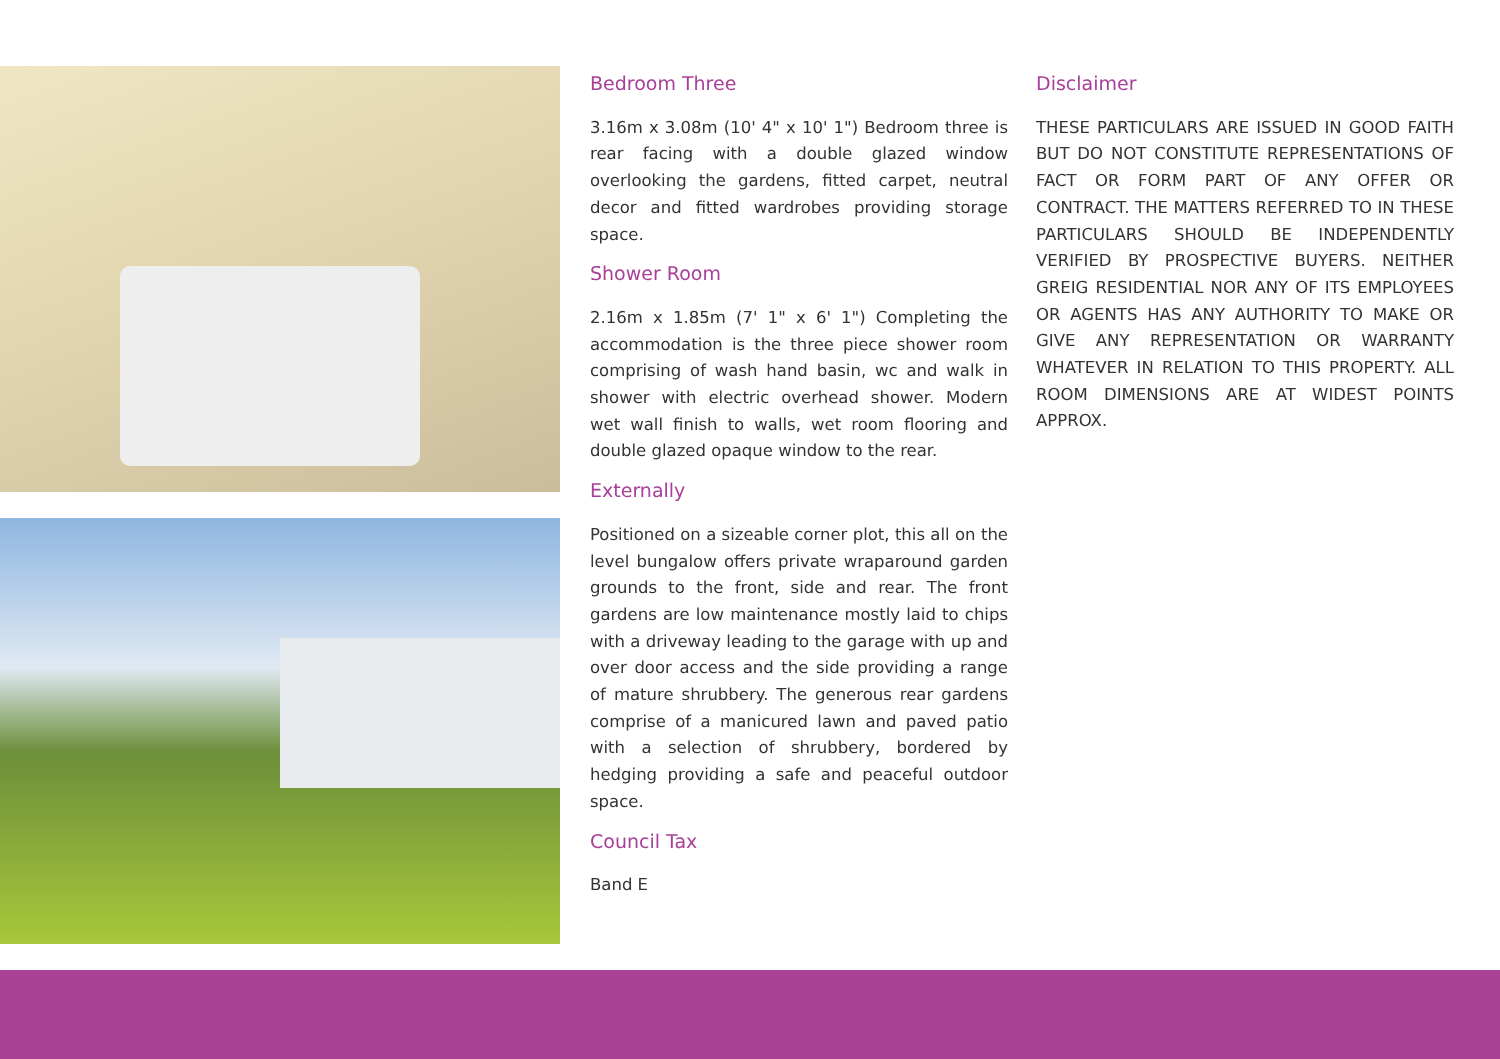Bedroom Three
3.16m x 3.08m (10' 4" x 10' 1") Bedroom three is rear facing with a double glazed window overlooking the gardens, fitted carpet, neutral decor and fitted wardrobes providing storage space.
Shower Room
2.16m x 1.85m (7' 1" x 6' 1") Completing the accommodation is the three piece shower room comprising of wash hand basin, wc and walk in shower with electric overhead shower. Modern wet wall finish to walls, wet room flooring and double glazed opaque window to the rear.
Externally
Positioned on a sizeable corner plot, this all on the level bungalow offers private wraparound garden grounds to the front, side and rear. The front gardens are low maintenance mostly laid to chips with a driveway leading to the garage with up and over door access and the side providing a range of mature shrubbery. The generous rear gardens comprise of a manicured lawn and paved patio with a selection of shrubbery, bordered by hedging providing a safe and peaceful outdoor space.
Council Tax
Band E
Disclaimer
THESE PARTICULARS ARE ISSUED IN GOOD FAITH BUT DO NOT CONSTITUTE REPRESENTATIONS OF FACT OR FORM PART OF ANY OFFER OR CONTRACT. THE MATTERS REFERRED TO IN THESE PARTICULARS SHOULD BE INDEPENDENTLY VERIFIED BY PROSPECTIVE BUYERS. NEITHER GREIG RESIDENTIAL NOR ANY OF ITS EMPLOYEES OR AGENTS HAS ANY AUTHORITY TO MAKE OR GIVE ANY REPRESENTATION OR WARRANTY WHATEVER IN RELATION TO THIS PROPERTY. ALL ROOM DIMENSIONS ARE AT WIDEST POINTS APPROX.